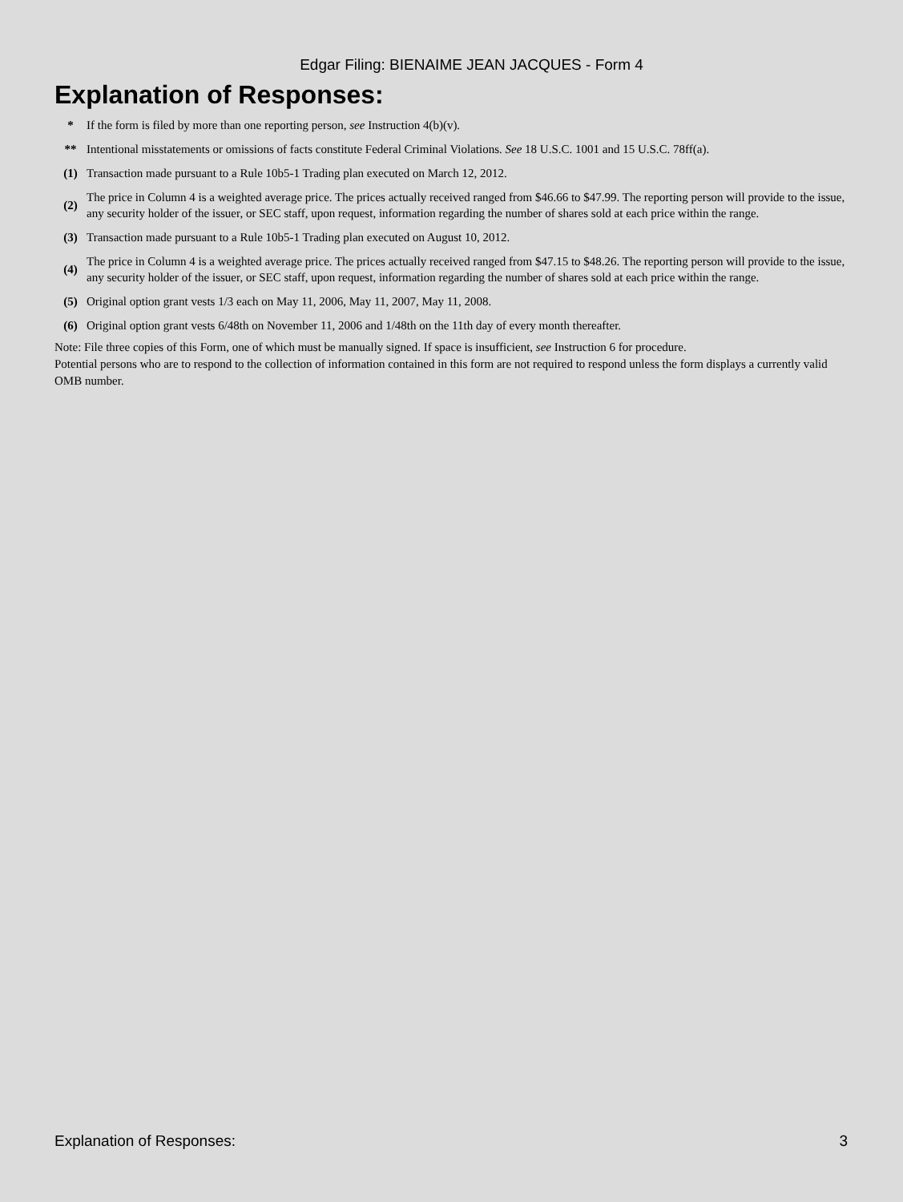Edgar Filing: BIENAIME JEAN JACQUES - Form 4
Explanation of Responses:
| * | If the form is filed by more than one reporting person, see Instruction 4(b)(v). |
| ** | Intentional misstatements or omissions of facts constitute Federal Criminal Violations. See 18 U.S.C. 1001 and 15 U.S.C. 78ff(a). |
| (1) | Transaction made pursuant to a Rule 10b5-1 Trading plan executed on March 12, 2012. |
| (2) | The price in Column 4 is a weighted average price. The prices actually received ranged from $46.66 to $47.99. The reporting person will provide to the issue, any security holder of the issuer, or SEC staff, upon request, information regarding the number of shares sold at each price within the range. |
| (3) | Transaction made pursuant to a Rule 10b5-1 Trading plan executed on August 10, 2012. |
| (4) | The price in Column 4 is a weighted average price. The prices actually received ranged from $47.15 to $48.26. The reporting person will provide to the issue, any security holder of the issuer, or SEC staff, upon request, information regarding the number of shares sold at each price within the range. |
| (5) | Original option grant vests 1/3 each on May 11, 2006, May 11, 2007, May 11, 2008. |
| (6) | Original option grant vests 6/48th on November 11, 2006 and 1/48th on the 11th day of every month thereafter. |
Note: File three copies of this Form, one of which must be manually signed. If space is insufficient, see Instruction 6 for procedure.
Potential persons who are to respond to the collection of information contained in this form are not required to respond unless the form displays a currently valid OMB number.
Explanation of Responses: 3